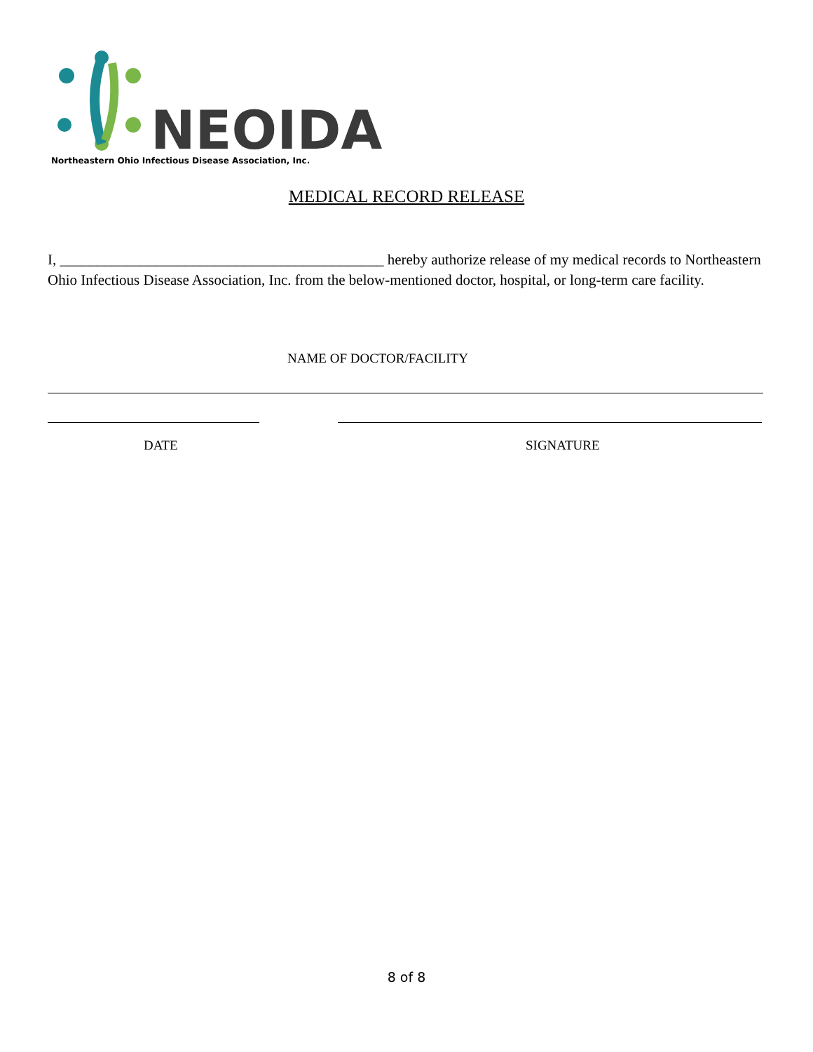NEOIDA
Northeastern Ohio Infectious Disease Association, Inc.
MEDICAL RECORD RELEASE
I, ____________________________________________ hereby authorize release of my medical records to Northeastern Ohio Infectious Disease Association, Inc. from the below-mentioned doctor, hospital, or long-term care facility.
NAME OF DOCTOR/FACILITY
DATE SIGNATURE
8 of 8